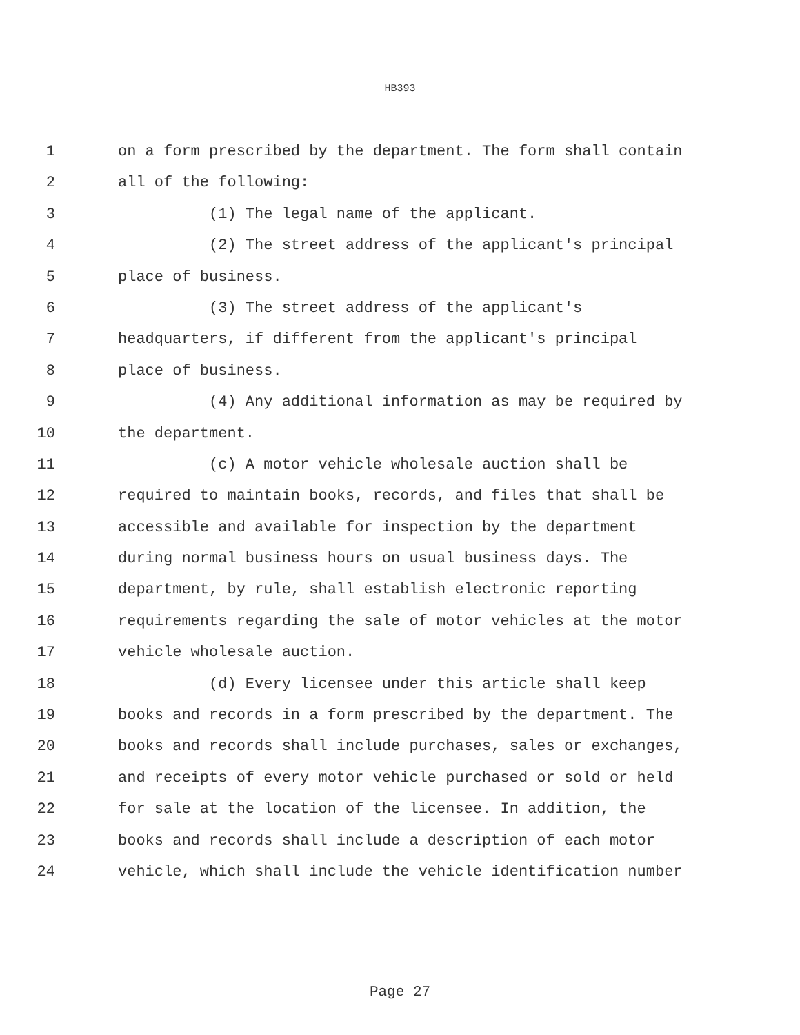HB393
1 on a form prescribed by the department. The form shall contain
2 all of the following:
3 (1) The legal name of the applicant.
4 (2) The street address of the applicant's principal
5 place of business.
6 (3) The street address of the applicant's
7 headquarters, if different from the applicant's principal
8 place of business.
9 (4) Any additional information as may be required by
10 the department.
11 (c) A motor vehicle wholesale auction shall be
12 required to maintain books, records, and files that shall be
13 accessible and available for inspection by the department
14 during normal business hours on usual business days. The
15 department, by rule, shall establish electronic reporting
16 requirements regarding the sale of motor vehicles at the motor
17 vehicle wholesale auction.
18 (d) Every licensee under this article shall keep
19 books and records in a form prescribed by the department. The
20 books and records shall include purchases, sales or exchanges,
21 and receipts of every motor vehicle purchased or sold or held
22 for sale at the location of the licensee. In addition, the
23 books and records shall include a description of each motor
24 vehicle, which shall include the vehicle identification number
Page 27